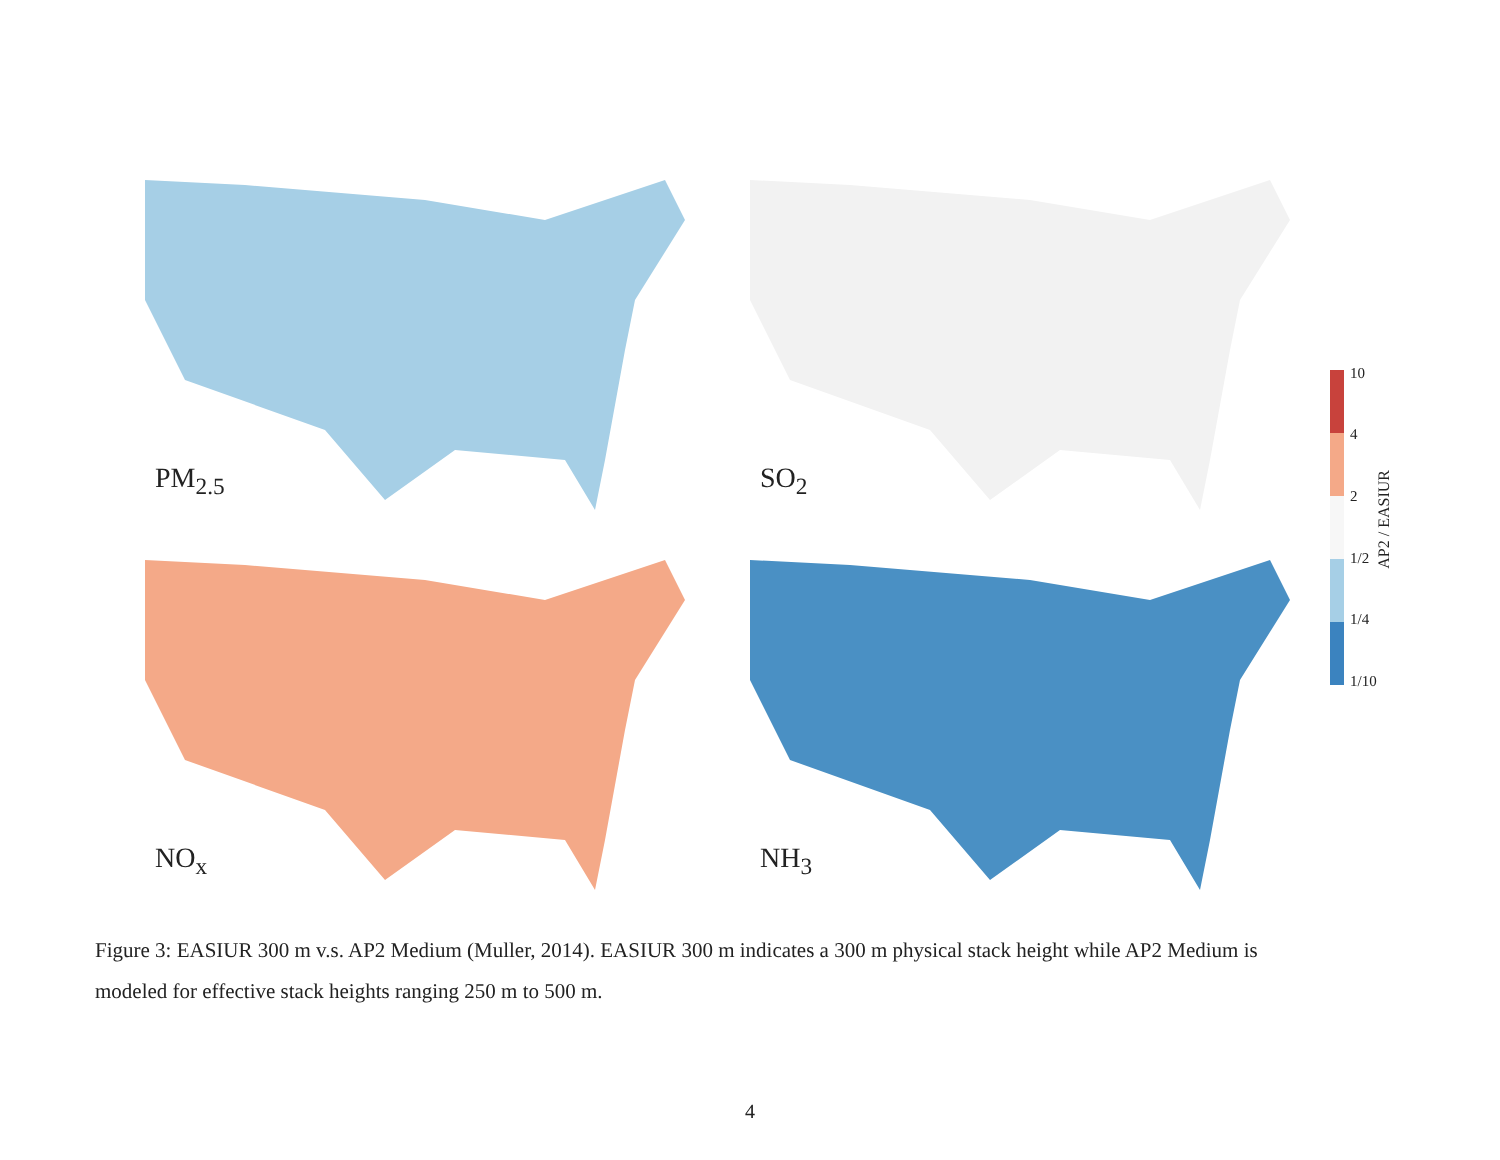PM<sub>2.5</sub> SO<sub>2</sub>
NO<sub>x</sub> NH<sub>3</sub>
10
4
2
1/2
1/4
1/10
AP2 / EASIUR
Figure 3: EASIUR 300 m v.s. AP2 Medium (Muller, 2014). EASIUR 300 m indicates a 300 m physical stack height while AP2 Medium is modeled for effective stack heights ranging 250 m to 500 m.
4